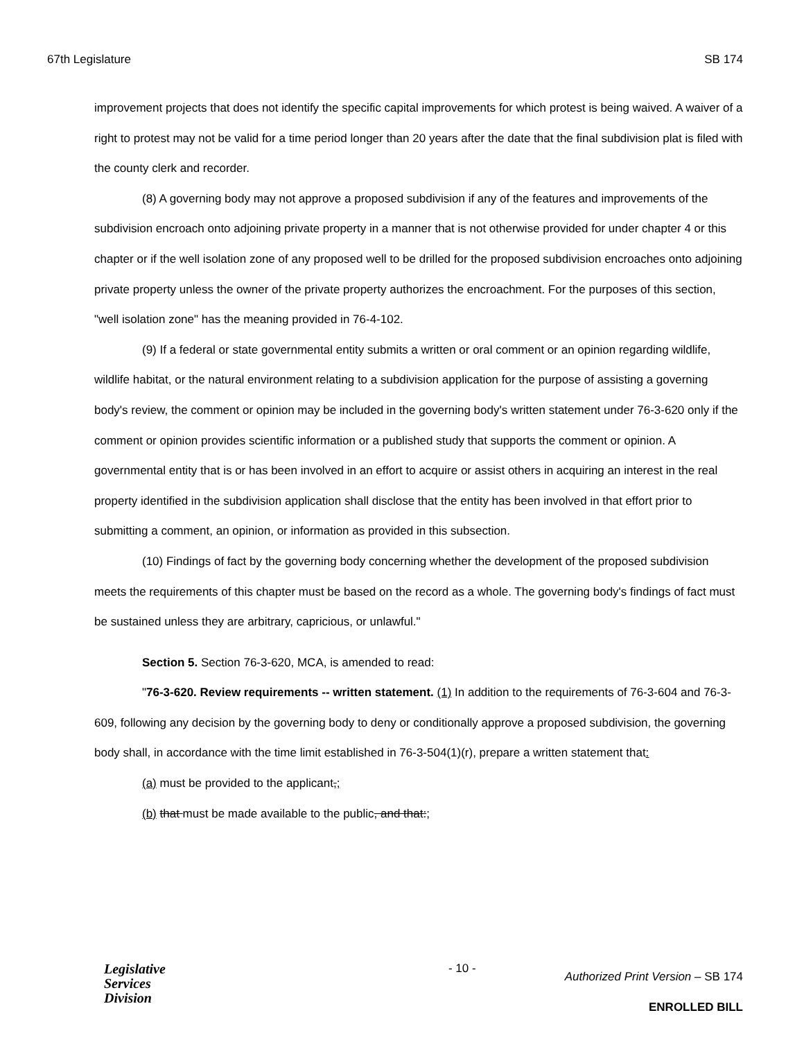67th Legislature SB 174
improvement projects that does not identify the specific capital improvements for which protest is being waived. A waiver of a right to protest may not be valid for a time period longer than 20 years after the date that the final subdivision plat is filed with the county clerk and recorder.
(8) A governing body may not approve a proposed subdivision if any of the features and improvements of the subdivision encroach onto adjoining private property in a manner that is not otherwise provided for under chapter 4 or this chapter or if the well isolation zone of any proposed well to be drilled for the proposed subdivision encroaches onto adjoining private property unless the owner of the private property authorizes the encroachment. For the purposes of this section, "well isolation zone" has the meaning provided in 76-4-102.
(9) If a federal or state governmental entity submits a written or oral comment or an opinion regarding wildlife, wildlife habitat, or the natural environment relating to a subdivision application for the purpose of assisting a governing body's review, the comment or opinion may be included in the governing body's written statement under 76-3-620 only if the comment or opinion provides scientific information or a published study that supports the comment or opinion. A governmental entity that is or has been involved in an effort to acquire or assist others in acquiring an interest in the real property identified in the subdivision application shall disclose that the entity has been involved in that effort prior to submitting a comment, an opinion, or information as provided in this subsection.
(10) Findings of fact by the governing body concerning whether the development of the proposed subdivision meets the requirements of this chapter must be based on the record as a whole. The governing body's findings of fact must be sustained unless they are arbitrary, capricious, or unlawful."
Section 5. Section 76-3-620, MCA, is amended to read:
"76-3-620. Review requirements -- written statement. (1) In addition to the requirements of 76-3-604 and 76-3-609, following any decision by the governing body to deny or conditionally approve a proposed subdivision, the governing body shall, in accordance with the time limit established in 76-3-504(1)(r), prepare a written statement that:
(a) must be provided to the applicant,;
(b) that must be made available to the public, and that:;
Legislative
Services
Division
- 10 -
Authorized Print Version – SB 174
ENROLLED BILL